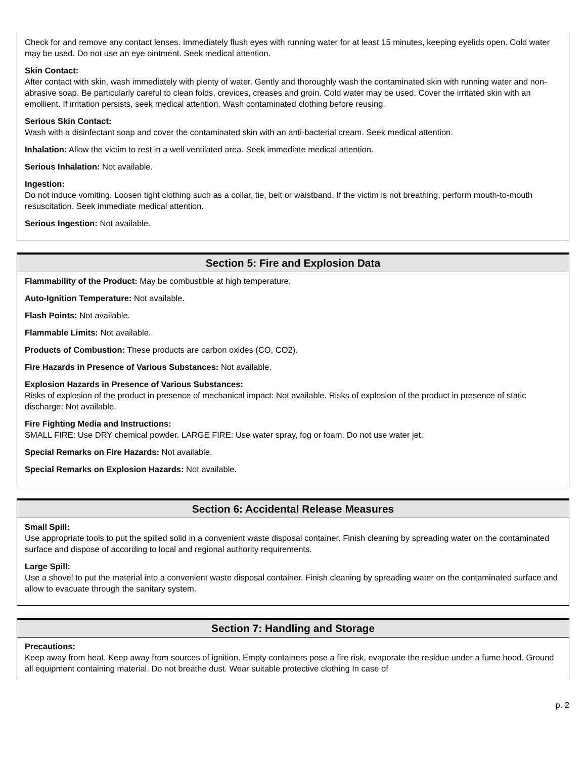Check for and remove any contact lenses. Immediately flush eyes with running water for at least 15 minutes, keeping eyelids open. Cold water may be used. Do not use an eye ointment. Seek medical attention.
Skin Contact:
After contact with skin, wash immediately with plenty of water. Gently and thoroughly wash the contaminated skin with running water and non-abrasive soap. Be particularly careful to clean folds, crevices, creases and groin. Cold water may be used. Cover the irritated skin with an emollient. If irritation persists, seek medical attention. Wash contaminated clothing before reusing.
Serious Skin Contact:
Wash with a disinfectant soap and cover the contaminated skin with an anti-bacterial cream. Seek medical attention.
Inhalation: Allow the victim to rest in a well ventilated area. Seek immediate medical attention.
Serious Inhalation: Not available.
Ingestion:
Do not induce vomiting. Loosen tight clothing such as a collar, tie, belt or waistband. If the victim is not breathing, perform mouth-to-mouth resuscitation. Seek immediate medical attention.
Serious Ingestion: Not available.
Section 5: Fire and Explosion Data
Flammability of the Product: May be combustible at high temperature.
Auto-Ignition Temperature: Not available.
Flash Points: Not available.
Flammable Limits: Not available.
Products of Combustion: These products are carbon oxides (CO, CO2).
Fire Hazards in Presence of Various Substances: Not available.
Explosion Hazards in Presence of Various Substances:
Risks of explosion of the product in presence of mechanical impact: Not available. Risks of explosion of the product in presence of static discharge: Not available.
Fire Fighting Media and Instructions:
SMALL FIRE: Use DRY chemical powder. LARGE FIRE: Use water spray, fog or foam. Do not use water jet.
Special Remarks on Fire Hazards: Not available.
Special Remarks on Explosion Hazards: Not available.
Section 6: Accidental Release Measures
Small Spill:
Use appropriate tools to put the spilled solid in a convenient waste disposal container. Finish cleaning by spreading water on the contaminated surface and dispose of according to local and regional authority requirements.
Large Spill:
Use a shovel to put the material into a convenient waste disposal container. Finish cleaning by spreading water on the contaminated surface and allow to evacuate through the sanitary system.
Section 7: Handling and Storage
Precautions:
Keep away from heat. Keep away from sources of ignition. Empty containers pose a fire risk, evaporate the residue under a fume hood. Ground all equipment containing material. Do not breathe dust. Wear suitable protective clothing In case of
p. 2